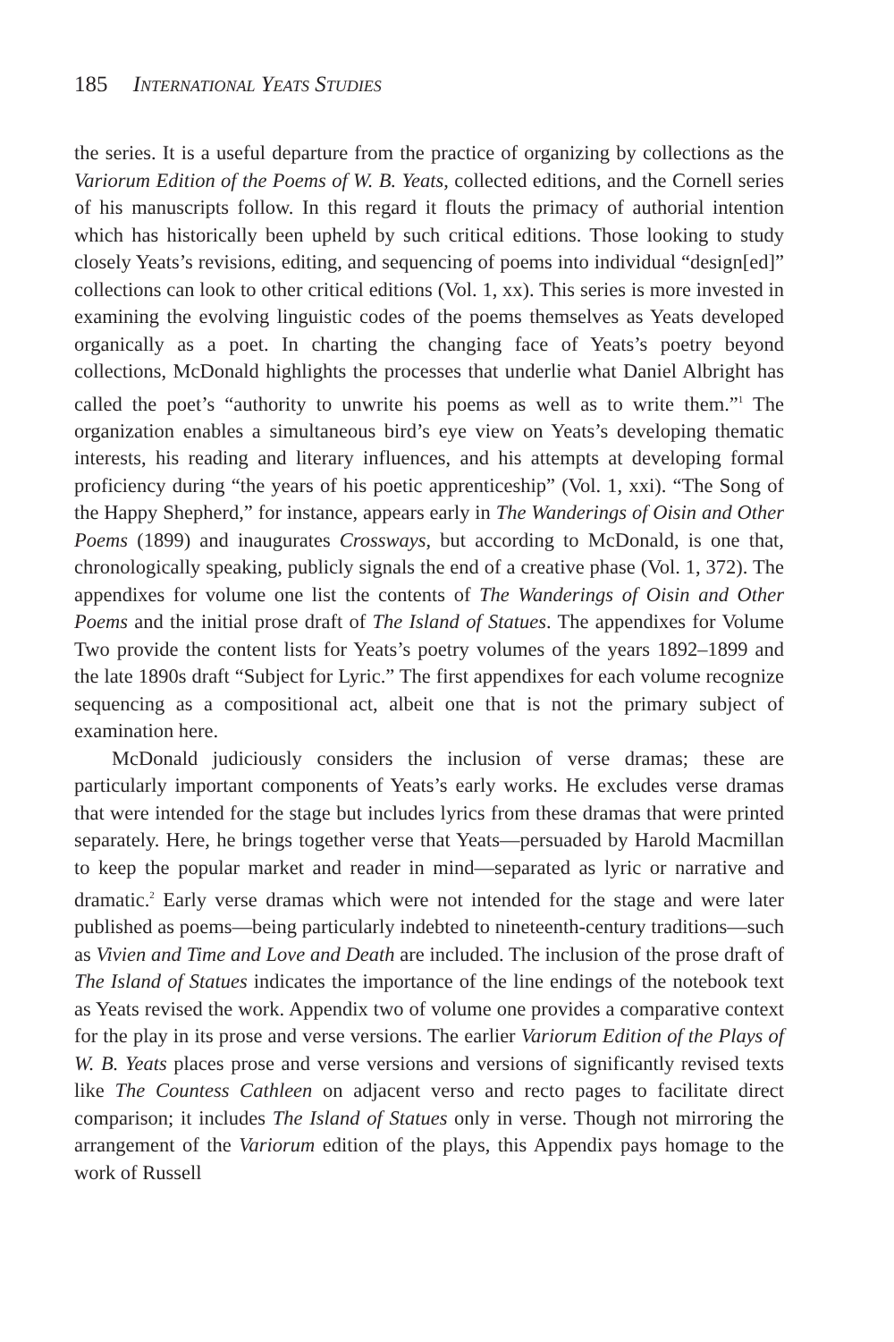185 International Yeats Studies
the series. It is a useful departure from the practice of organizing by collections as the Variorum Edition of the Poems of W. B. Yeats, collected editions, and the Cornell series of his manuscripts follow. In this regard it flouts the primacy of authorial intention which has historically been upheld by such critical editions. Those looking to study closely Yeats’s revisions, editing, and sequencing of poems into individual “design[ed]” collections can look to other critical editions (Vol. 1, xx). This series is more invested in examining the evolving linguistic codes of the poems themselves as Yeats developed organically as a poet. In charting the changing face of Yeats’s poetry beyond collections, McDonald highlights the processes that underlie what Daniel Albright has called the poet’s “authority to unwrite his poems as well as to write them.”<sup>1</sup> The organization enables a simultaneous bird’s eye view on Yeats’s developing thematic interests, his reading and literary influences, and his attempts at developing formal proficiency during “the years of his poetic apprenticeship” (Vol. 1, xxi). “The Song of the Happy Shepherd,” for instance, appears early in The Wanderings of Oisin and Other Poems (1899) and inaugurates Crossways, but according to McDonald, is one that, chronologically speaking, publicly signals the end of a creative phase (Vol. 1, 372). The appendixes for volume one list the contents of The Wanderings of Oisin and Other Poems and the initial prose draft of The Island of Statues. The appendixes for Volume Two provide the content lists for Yeats’s poetry volumes of the years 1892–1899 and the late 1890s draft “Subject for Lyric.” The first appendixes for each volume recognize sequencing as a compositional act, albeit one that is not the primary subject of examination here.
McDonald judiciously considers the inclusion of verse dramas; these are particularly important components of Yeats’s early works. He excludes verse dramas that were intended for the stage but includes lyrics from these dramas that were printed separately. Here, he brings together verse that Yeats—persuaded by Harold Macmillan to keep the popular market and reader in mind—separated as lyric or narrative and dramatic.<sup>2</sup> Early verse dramas which were not intended for the stage and were later published as poems—being particularly indebted to nineteenth-century traditions—such as Vivien and Time and Love and Death are included. The inclusion of the prose draft of The Island of Statues indicates the importance of the line endings of the notebook text as Yeats revised the work. Appendix two of volume one provides a comparative context for the play in its prose and verse versions. The earlier Variorum Edition of the Plays of W. B. Yeats places prose and verse versions and versions of significantly revised texts like The Countess Cathleen on adjacent verso and recto pages to facilitate direct comparison; it includes The Island of Statues only in verse. Though not mirroring the arrangement of the Variorum edition of the plays, this Appendix pays homage to the work of Russell